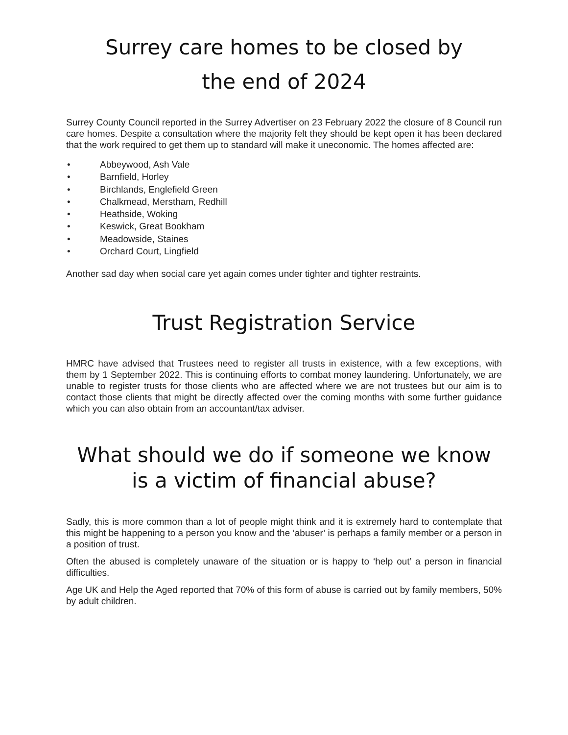Surrey care homes to be closed by
the end of 2024
Surrey County Council reported in the Surrey Advertiser on 23 February 2022 the closure of 8 Council run care homes. Despite a consultation where the majority felt they should be kept open it has been declared that the work required to get them up to standard will make it uneconomic. The homes affected are:
• Abbeywood, Ash Vale
• Barnfield, Horley
• Birchlands, Englefield Green
• Chalkmead, Merstham, Redhill
• Heathside, Woking
• Keswick, Great Bookham
• Meadowside, Staines
• Orchard Court, Lingfield
Another sad day when social care yet again comes under tighter and tighter restraints.
Trust Registration Service
HMRC have advised that Trustees need to register all trusts in existence, with a few exceptions, with them by 1 September 2022. This is continuing efforts to combat money laundering. Unfortunately, we are unable to register trusts for those clients who are affected where we are not trustees but our aim is to contact those clients that might be directly affected over the coming months with some further guidance which you can also obtain from an accountant/tax adviser.
What should we do if someone we know is a victim of financial abuse?
Sadly, this is more common than a lot of people might think and it is extremely hard to contemplate that this might be happening to a person you know and the ‘abuser’ is perhaps a family member or a person in a position of trust.
Often the abused is completely unaware of the situation or is happy to ‘help out’ a person in financial difficulties.
Age UK and Help the Aged reported that 70% of this form of abuse is carried out by family members, 50% by adult children.